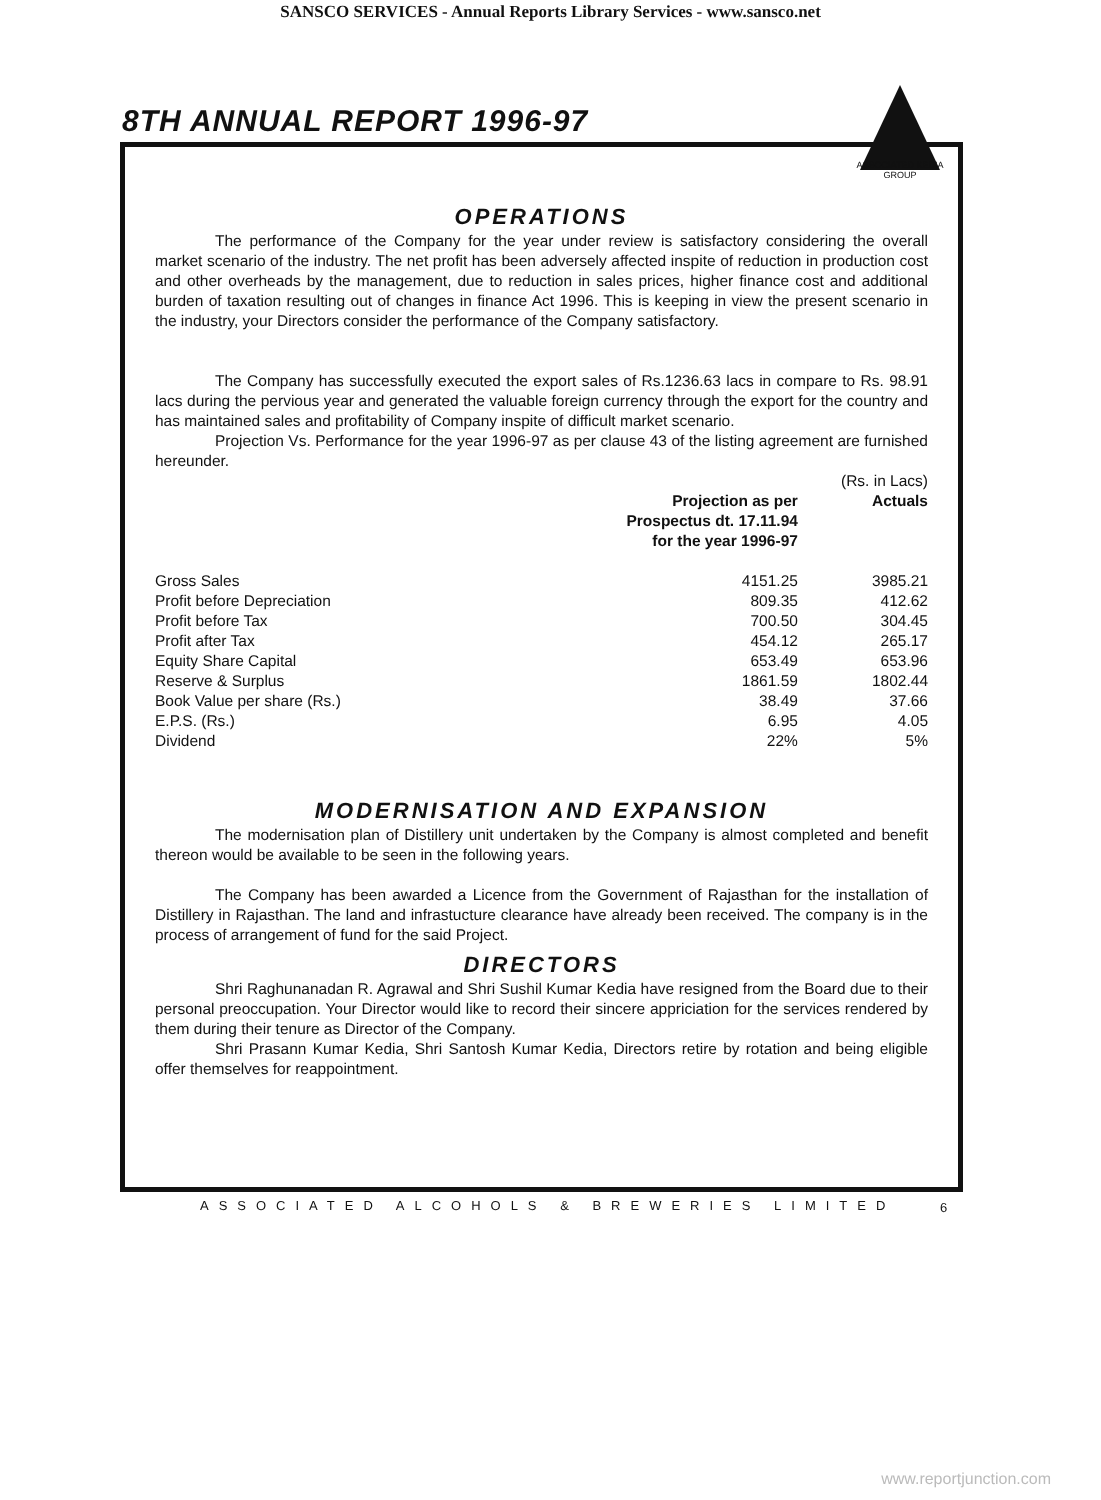SANSCO SERVICES - Annual Reports Library Services - www.sansco.net
8TH ANNUAL REPORT 1996-97
ASSOCIATED KEDIA GROUP
OPERATIONS
The performance of the Company for the year under review is satisfactory considering the overall market scenario of the industry. The net profit has been adversely affected inspite of reduction in production cost and other overheads by the management, due to reduction in sales prices, higher finance cost and additional burden of taxation resulting out of changes in finance Act 1996. This is keeping in view the present scenario in the industry, your Directors consider the performance of the Company satisfactory.
The Company has successfully executed the export sales of Rs.1236.63 lacs in compare to Rs. 98.91 lacs during the pervious year and generated the valuable foreign currency through the export for the country and has maintained sales and profitability of Company inspite of difficult market scenario.
Projection Vs. Performance for the year 1996-97 as per clause 43 of the listing agreement are furnished hereunder.
| | | (Rs. in Lacs) |
| | Projection as per Prospectus dt. 17.11.94 for the year 1996-97 | Actuals |
| Gross Sales | 4151.25 | 3985.21 |
| Profit before Depreciation | 809.35 | 412.62 |
| Profit before Tax | 700.50 | 304.45 |
| Profit after Tax | 454.12 | 265.17 |
| Equity Share Capital | 653.49 | 653.96 |
| Reserve & Surplus | 1861.59 | 1802.44 |
| Book Value per share (Rs.) | 38.49 | 37.66 |
| E.P.S. (Rs.) | 6.95 | 4.05 |
| Dividend | 22% | 5% |
MODERNISATION AND EXPANSION
The modernisation plan of Distillery unit undertaken by the Company is almost completed and benefit thereon would be available to be seen in the following years.
The Company has been awarded a Licence from the Government of Rajasthan for the installation of Distillery in Rajasthan. The land and infrastucture clearance have already been received. The company is in the process of arrangement of fund for the said Project.
DIRECTORS
Shri Raghunanadan R. Agrawal and Shri Sushil Kumar Kedia have resigned from the Board due to their personal preoccupation. Your Director would like to record their sincere appriciation for the services rendered by them during their tenure as Director of the Company.
Shri Prasann Kumar Kedia, Shri Santosh Kumar Kedia, Directors retire by rotation and being eligible offer themselves for reappointment.
ASSOCIATED ALCOHOLS & BREWERIES LIMITED
6
www.reportjunction.com